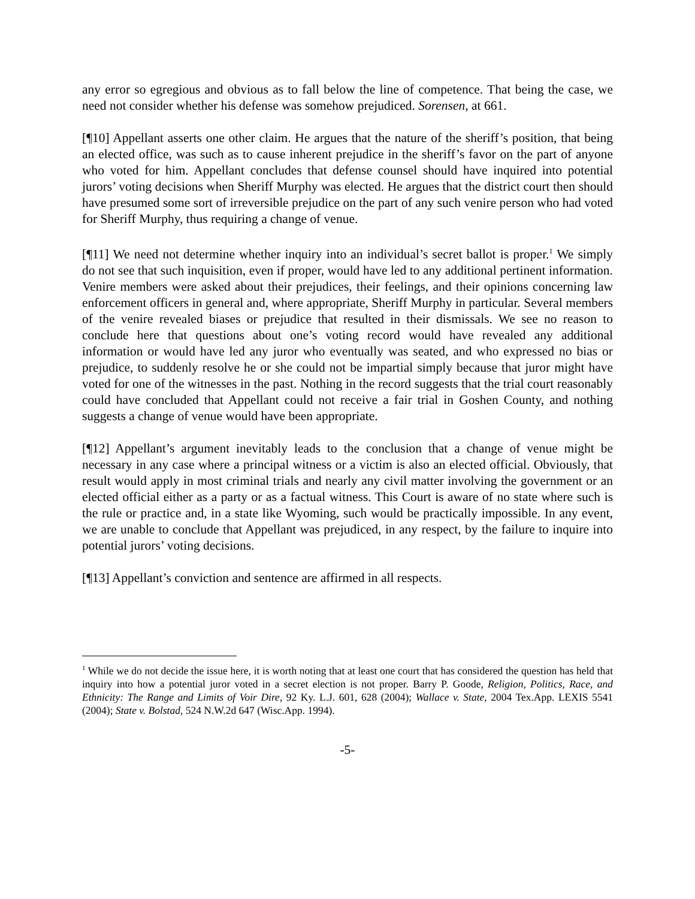any error so egregious and obvious as to fall below the line of competence. That being the case, we need not consider whether his defense was somehow prejudiced. Sorensen, at 661.
[¶10] Appellant asserts one other claim. He argues that the nature of the sheriff’s position, that being an elected office, was such as to cause inherent prejudice in the sheriff’s favor on the part of anyone who voted for him. Appellant concludes that defense counsel should have inquired into potential jurors’ voting decisions when Sheriff Murphy was elected. He argues that the district court then should have presumed some sort of irreversible prejudice on the part of any such venire person who had voted for Sheriff Murphy, thus requiring a change of venue.
[¶11] We need not determine whether inquiry into an individual’s secret ballot is proper.<sup>1</sup> We simply do not see that such inquisition, even if proper, would have led to any additional pertinent information. Venire members were asked about their prejudices, their feelings, and their opinions concerning law enforcement officers in general and, where appropriate, Sheriff Murphy in particular. Several members of the venire revealed biases or prejudice that resulted in their dismissals. We see no reason to conclude here that questions about one’s voting record would have revealed any additional information or would have led any juror who eventually was seated, and who expressed no bias or prejudice, to suddenly resolve he or she could not be impartial simply because that juror might have voted for one of the witnesses in the past. Nothing in the record suggests that the trial court reasonably could have concluded that Appellant could not receive a fair trial in Goshen County, and nothing suggests a change of venue would have been appropriate.
[¶12] Appellant’s argument inevitably leads to the conclusion that a change of venue might be necessary in any case where a principal witness or a victim is also an elected official. Obviously, that result would apply in most criminal trials and nearly any civil matter involving the government or an elected official either as a party or as a factual witness. This Court is aware of no state where such is the rule or practice and, in a state like Wyoming, such would be practically impossible. In any event, we are unable to conclude that Appellant was prejudiced, in any respect, by the failure to inquire into potential jurors’ voting decisions.
[¶13] Appellant’s conviction and sentence are affirmed in all respects.
<sup>1</sup> While we do not decide the issue here, it is worth noting that at least one court that has considered the question has held that inquiry into how a potential juror voted in a secret election is not proper. Barry P. Goode, Religion, Politics, Race, and Ethnicity: The Range and Limits of Voir Dire, 92 Ky. L.J. 601, 628 (2004); Wallace v. State, 2004 Tex.App. LEXIS 5541 (2004); State v. Bolstad, 524 N.W.2d 647 (Wisc.App. 1994).
-5-